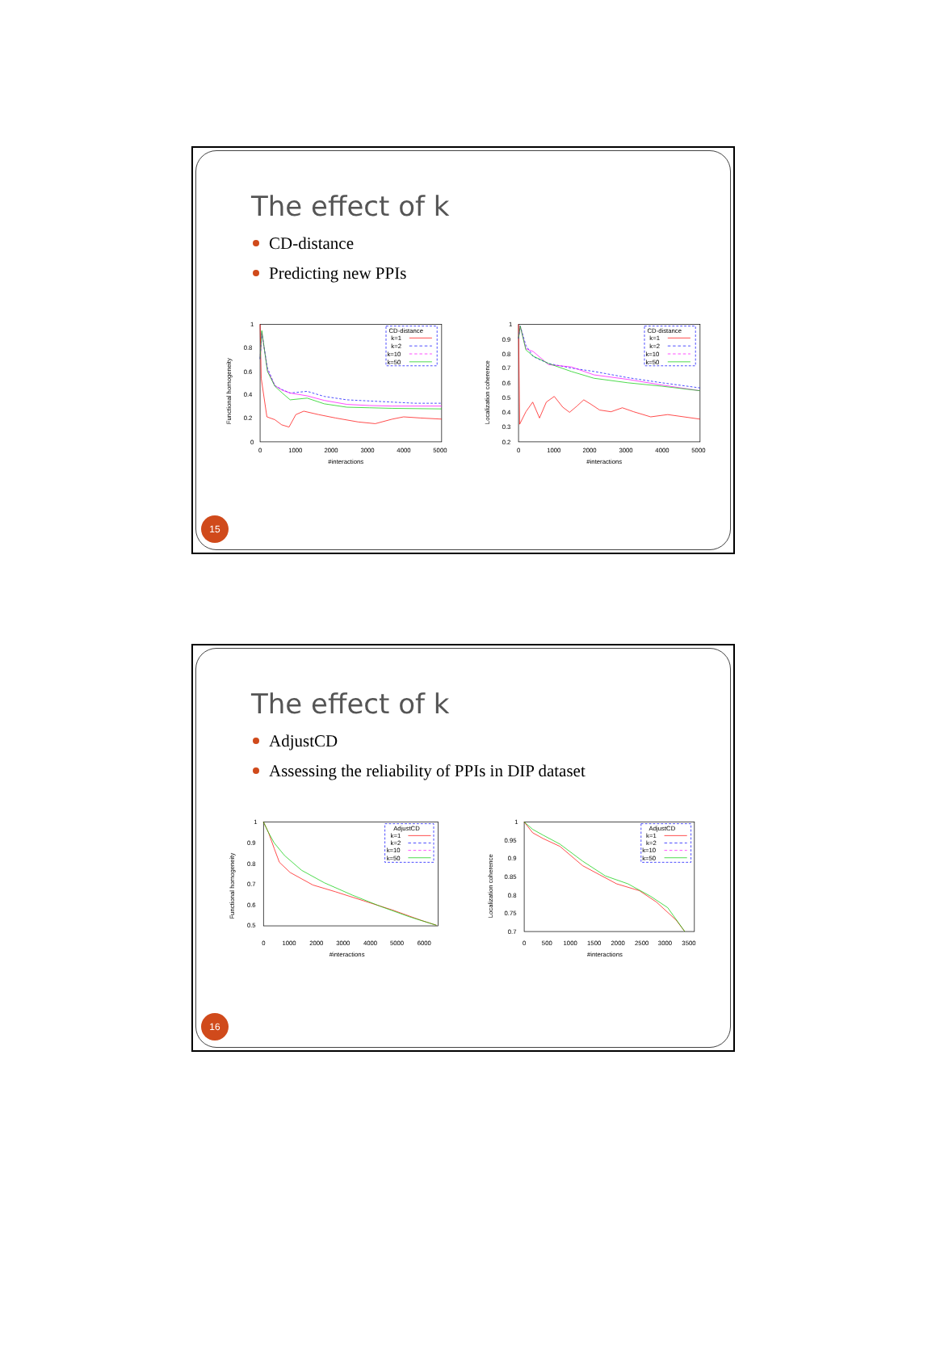The effect of k
CD-distance
Predicting new PPIs
1
0.8
0.6
0.4
0.2
0
0
1000
2000
3000
4000
5000
#interactions
Functional homogeneity
CD-distance
k=1
k=2
k=10
k=50
1
0.9
0.8
0.7
0.6
0.5
0.4
0.3
0.2
0
1000
2000
3000
4000
5000
#interactions
Localization coherence
CD-distance
k=1
k=2
k=10
k=50
15
The effect of k
AdjustCD
Assessing the reliability of PPIs in DIP dataset
1
0.9
0.8
0.7
0.6
0.5
0
1000
2000
3000
4000
5000
6000
#interactions
Functional homogeneity
AdjustCD
k=1
k=2
k=10
k=50
1
0.95
0.9
0.85
0.8
0.75
0.7
0
500
1000
1500
2000
2500
3000
3500
#interactions
Localization coherence
AdjustCD
k=1
k=2
k=10
k=50
16